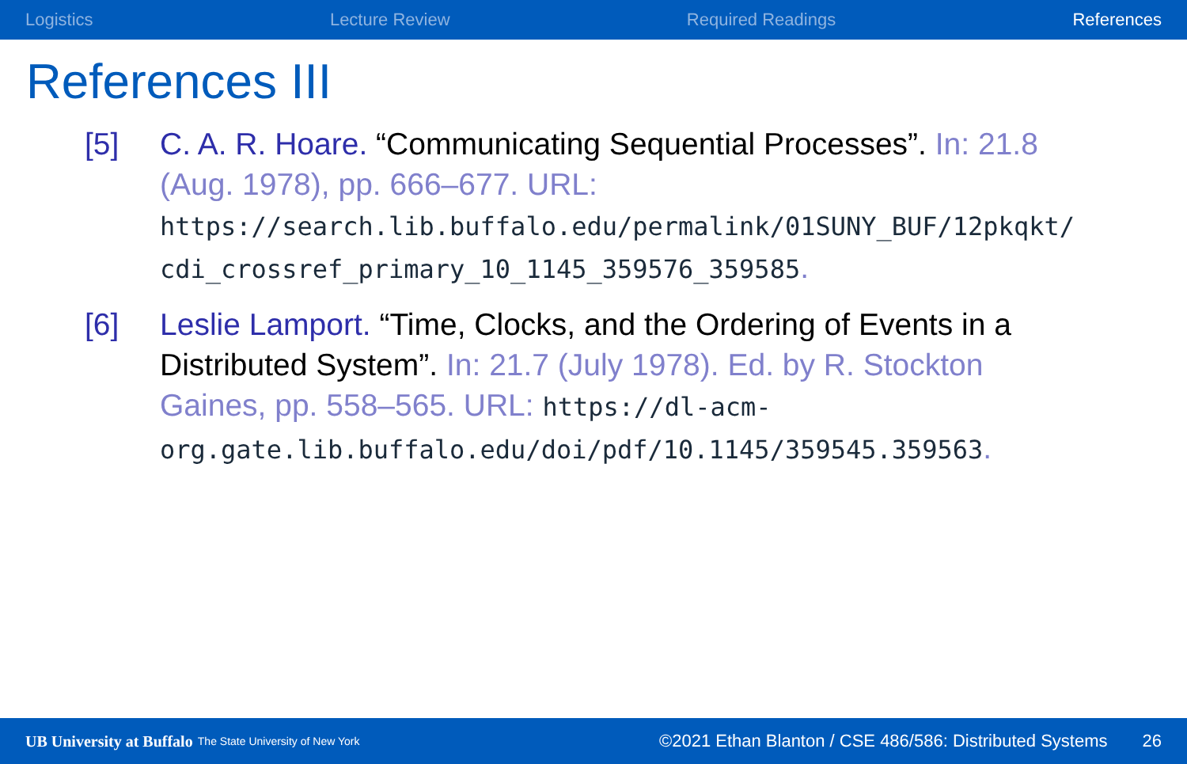Logistics Lecture Review Required Readings References
References III
[5] C. A. R. Hoare. “Communicating Sequential Processes”. In: 21.8 (Aug. 1978), pp. 666–677. URL:
https://search.lib.buffalo.edu/permalink/01SUNY_BUF/12pkqkt/ cdi_crossref_primary_10_1145_359576_359585.
[6] Leslie Lamport. “Time, Clocks, and the Ordering of Events in a Distributed System”. In: 21.7 (July 1978). Ed. by R. Stockton Gaines, pp. 558–565. URL: https://dl-acm-org.gate.lib.buffalo.edu/doi/pdf/10.1145/359545.359563.
UB University at Buffalo The State University of New York ©2021 Ethan Blanton / CSE 486/586: Distributed Systems 26